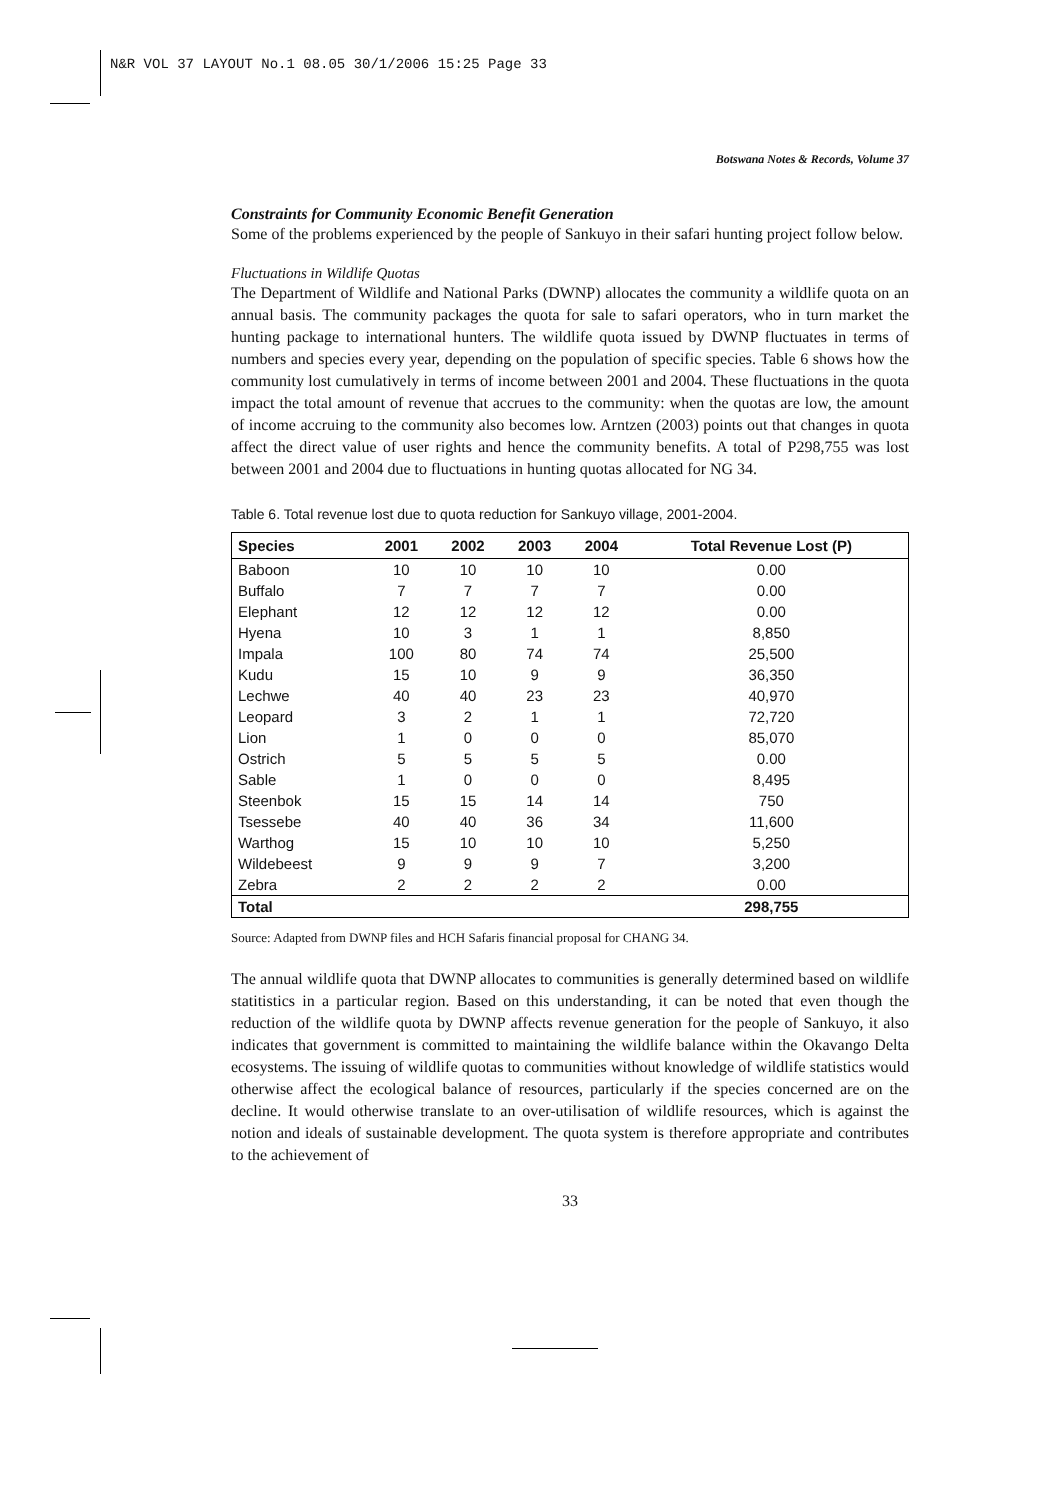N&R VOL 37 LAYOUT No.1 08.05 30/1/2006 15:25 Page 33
Botswana Notes & Records, Volume 37
Constraints for Community Economic Benefit Generation
Some of the problems experienced by the people of Sankuyo in their safari hunting project follow below.
Fluctuations in Wildlife Quotas
The Department of Wildlife and National Parks (DWNP) allocates the community a wildlife quota on an annual basis. The community packages the quota for sale to safari operators, who in turn market the hunting package to international hunters. The wildlife quota issued by DWNP fluctuates in terms of numbers and species every year, depending on the population of specific species. Table 6 shows how the community lost cumulatively in terms of income between 2001 and 2004. These fluctuations in the quota impact the total amount of revenue that accrues to the community: when the quotas are low, the amount of income accruing to the community also becomes low. Arntzen (2003) points out that changes in quota affect the direct value of user rights and hence the community benefits. A total of P298,755 was lost between 2001 and 2004 due to fluctuations in hunting quotas allocated for NG 34.
Table 6. Total revenue lost due to quota reduction for Sankuyo village, 2001-2004.
| Species | 2001 | 2002 | 2003 | 2004 | Total Revenue Lost (P) |
| --- | --- | --- | --- | --- | --- |
| Baboon | 10 | 10 | 10 | 10 | 0.00 |
| Buffalo | 7 | 7 | 7 | 7 | 0.00 |
| Elephant | 12 | 12 | 12 | 12 | 0.00 |
| Hyena | 10 | 3 | 1 | 1 | 8,850 |
| Impala | 100 | 80 | 74 | 74 | 25,500 |
| Kudu | 15 | 10 | 9 | 9 | 36,350 |
| Lechwe | 40 | 40 | 23 | 23 | 40,970 |
| Leopard | 3 | 2 | 1 | 1 | 72,720 |
| Lion | 1 | 0 | 0 | 0 | 85,070 |
| Ostrich | 5 | 5 | 5 | 5 | 0.00 |
| Sable | 1 | 0 | 0 | 0 | 8,495 |
| Steenbok | 15 | 15 | 14 | 14 | 750 |
| Tsessebe | 40 | 40 | 36 | 34 | 11,600 |
| Warthog | 15 | 10 | 10 | 10 | 5,250 |
| Wildebeest | 9 | 9 | 9 | 7 | 3,200 |
| Zebra | 2 | 2 | 2 | 2 | 0.00 |
| Total | | | | | 298,755 |
Source: Adapted from DWNP files and HCH Safaris financial proposal for CHANG 34.
The annual wildlife quota that DWNP allocates to communities is generally determined based on wildlife statitistics in a particular region. Based on this understanding, it can be noted that even though the reduction of the wildlife quota by DWNP affects revenue generation for the people of Sankuyo, it also indicates that government is committed to maintaining the wildlife balance within the Okavango Delta ecosystems. The issuing of wildlife quotas to communities without knowledge of wildlife statistics would otherwise affect the ecological balance of resources, particularly if the species concerned are on the decline. It would otherwise translate to an over-utilisation of wildlife resources, which is against the notion and ideals of sustainable development. The quota system is therefore appropriate and contributes to the achievement of
33